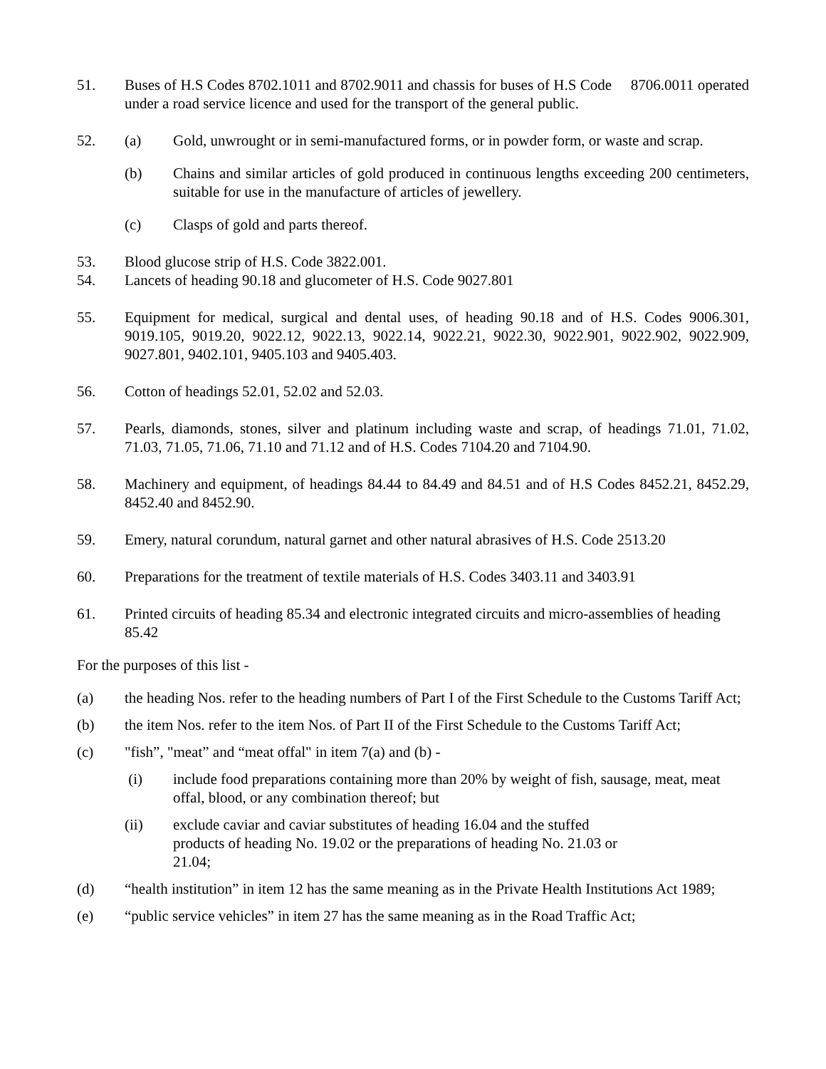51. Buses of H.S Codes 8702.1011 and 8702.9011 and chassis for buses of H.S Code 8706.0011 operated under a road service licence and used for the transport of the general public.
52. (a) Gold, unwrought or in semi-manufactured forms, or in powder form, or waste and scrap.
(b) Chains and similar articles of gold produced in continuous lengths exceeding 200 centimeters, suitable for use in the manufacture of articles of jewellery.
(c) Clasps of gold and parts thereof.
53. Blood glucose strip of H.S. Code 3822.001.
54. Lancets of heading 90.18 and glucometer of H.S. Code 9027.801
55. Equipment for medical, surgical and dental uses, of heading 90.18 and of H.S. Codes 9006.301, 9019.105, 9019.20, 9022.12, 9022.13, 9022.14, 9022.21, 9022.30, 9022.901, 9022.902, 9022.909, 9027.801, 9402.101, 9405.103 and 9405.403.
56. Cotton of headings 52.01, 52.02 and 52.03.
57. Pearls, diamonds, stones, silver and platinum including waste and scrap, of headings 71.01, 71.02, 71.03, 71.05, 71.06, 71.10 and 71.12 and of H.S. Codes 7104.20 and 7104.90.
58. Machinery and equipment, of headings 84.44 to 84.49 and 84.51 and of H.S Codes 8452.21, 8452.29, 8452.40 and 8452.90.
59. Emery, natural corundum, natural garnet and other natural abrasives of H.S. Code 2513.20
60. Preparations for the treatment of textile materials of H.S. Codes 3403.11 and 3403.91
61. Printed circuits of heading 85.34 and electronic integrated circuits and micro-assemblies of heading 85.42
For the purposes of this list -
(a) the heading Nos. refer to the heading numbers of Part I of the First Schedule to the Customs Tariff Act;
(b) the item Nos. refer to the item Nos. of Part II of the First Schedule to the Customs Tariff Act;
(c) "fish”, "meat” and “meat offal" in item 7(a) and (b) -
(i) include food preparations containing more than 20% by weight of fish, sausage, meat, meat offal, blood, or any combination thereof; but
(ii) exclude caviar and caviar substitutes of heading 16.04 and the stuffed
products of heading No. 19.02 or the preparations of heading No. 21.03 or
21.04;
(d) “health institution” in item 12 has the same meaning as in the Private Health Institutions Act 1989;
(e) “public service vehicles” in item 27 has the same meaning as in the Road Traffic Act;